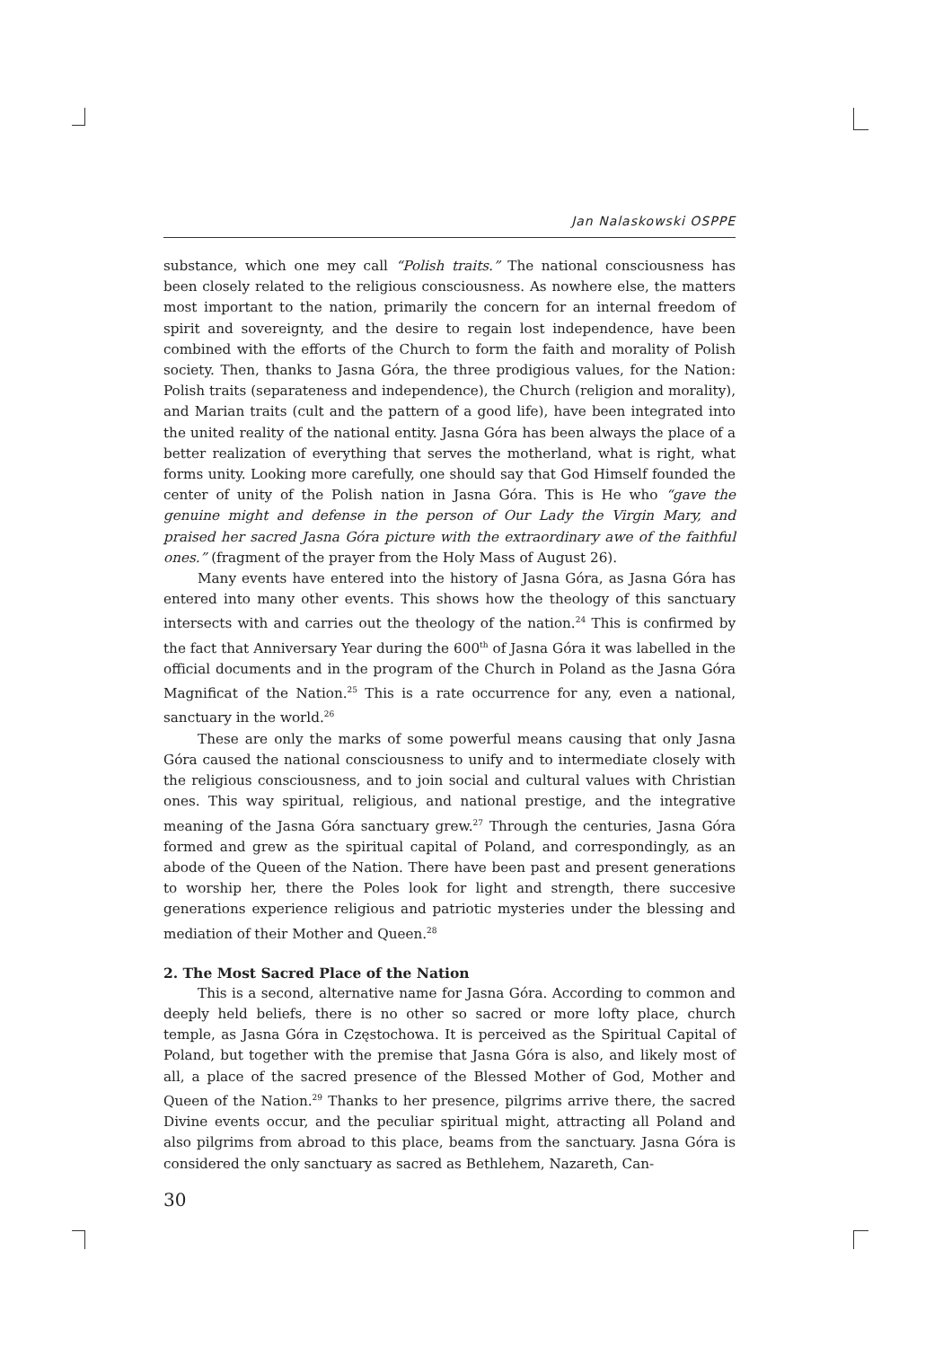Jan Nalaskowski OSPPE
substance, which one mey call “Polish traits.” The national consciousness has been closely related to the religious consciousness. As nowhere else, the matters most important to the nation, primarily the concern for an internal freedom of spirit and sovereignty, and the desire to regain lost independence, have been combined with the efforts of the Church to form the faith and morality of Polish society. Then, thanks to Jasna Góra, the three prodigious values, for the Nation: Polish traits (separateness and independence), the Church (religion and morality), and Marian traits (cult and the pattern of a good life), have been integrated into the united reality of the national entity. Jasna Góra has been always the place of a better realization of everything that serves the motherland, what is right, what forms unity. Looking more carefully, one should say that God Himself founded the center of unity of the Polish nation in Jasna Góra. This is He who “gave the genuine might and defense in the person of Our Lady the Virgin Mary, and praised her sacred Jasna Góra picture with the extraordinary awe of the faithful ones.” (fragment of the prayer from the Holy Mass of August 26).
Many events have entered into the history of Jasna Góra, as Jasna Góra has entered into many other events. This shows how the theology of this sanctuary intersects with and carries out the theology of the nation.<sup>24</sup> This is confirmed by the fact that Anniversary Year during the 600<sup>th</sup> of Jasna Góra it was labelled in the official documents and in the program of the Church in Poland as the Jasna Góra Magnificat of the Nation.<sup>25</sup> This is a rate occurrence for any, even a national, sanctuary in the world.<sup>26</sup>
These are only the marks of some powerful means causing that only Jasna Góra caused the national consciousness to unify and to intermediate closely with the religious consciousness, and to join social and cultural values with Christian ones. This way spiritual, religious, and national prestige, and the integrative meaning of the Jasna Góra sanctuary grew.<sup>27</sup> Through the centuries, Jasna Góra formed and grew as the spiritual capital of Poland, and correspondingly, as an abode of the Queen of the Nation. There have been past and present generations to worship her, there the Poles look for light and strength, there succesive generations experience religious and patriotic mysteries under the blessing and mediation of their Mother and Queen.<sup>28</sup>
2. The Most Sacred Place of the Nation
This is a second, alternative name for Jasna Góra. According to common and deeply held beliefs, there is no other so sacred or more lofty place, church temple, as Jasna Góra in Częstochowa. It is perceived as the Spiritual Capital of Poland, but together with the premise that Jasna Góra is also, and likely most of all, a place of the sacred presence of the Blessed Mother of God, Mother and Queen of the Nation.<sup>29</sup> Thanks to her presence, pilgrims arrive there, the sacred Divine events occur, and the peculiar spiritual might, attracting all Poland and also pilgrims from abroad to this place, beams from the sanctuary. Jasna Góra is considered the only sanctuary as sacred as Bethlehem, Nazareth, Can-
30